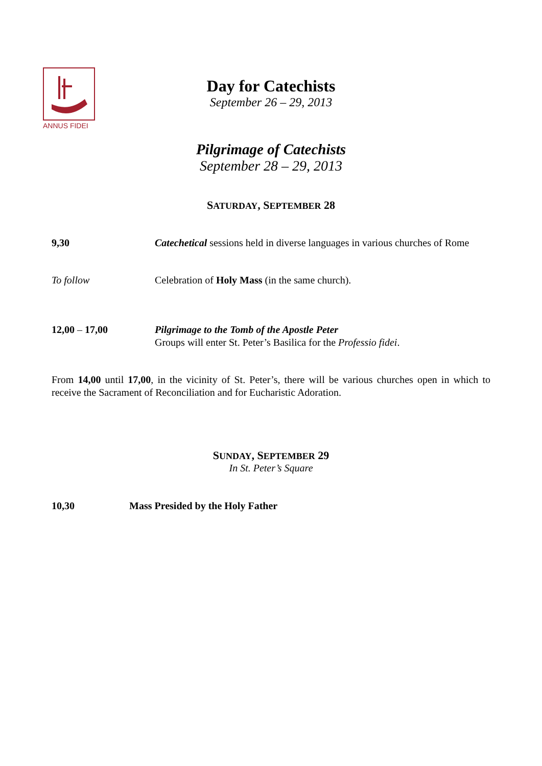ANNUS FIDEI
Day for Catechists
September 26 – 29, 2013
Pilgrimage of Catechists
September 28 – 29, 2013
SATURDAY, SEPTEMBER 28
9,30 Catechetical sessions held in diverse languages in various churches of Rome
To follow Celebration of Holy Mass (in the same church).
12,00 – 17,00 Pilgrimage to the Tomb of the Apostle Peter
Groups will enter St. Peter’s Basilica for the Professio fidei.
From 14,00 until 17,00, in the vicinity of St. Peter’s, there will be various churches open in which to receive the Sacrament of Reconciliation and for Eucharistic Adoration.
SUNDAY, SEPTEMBER 29
In St. Peter’s Square
10,30 Mass Presided by the Holy Father